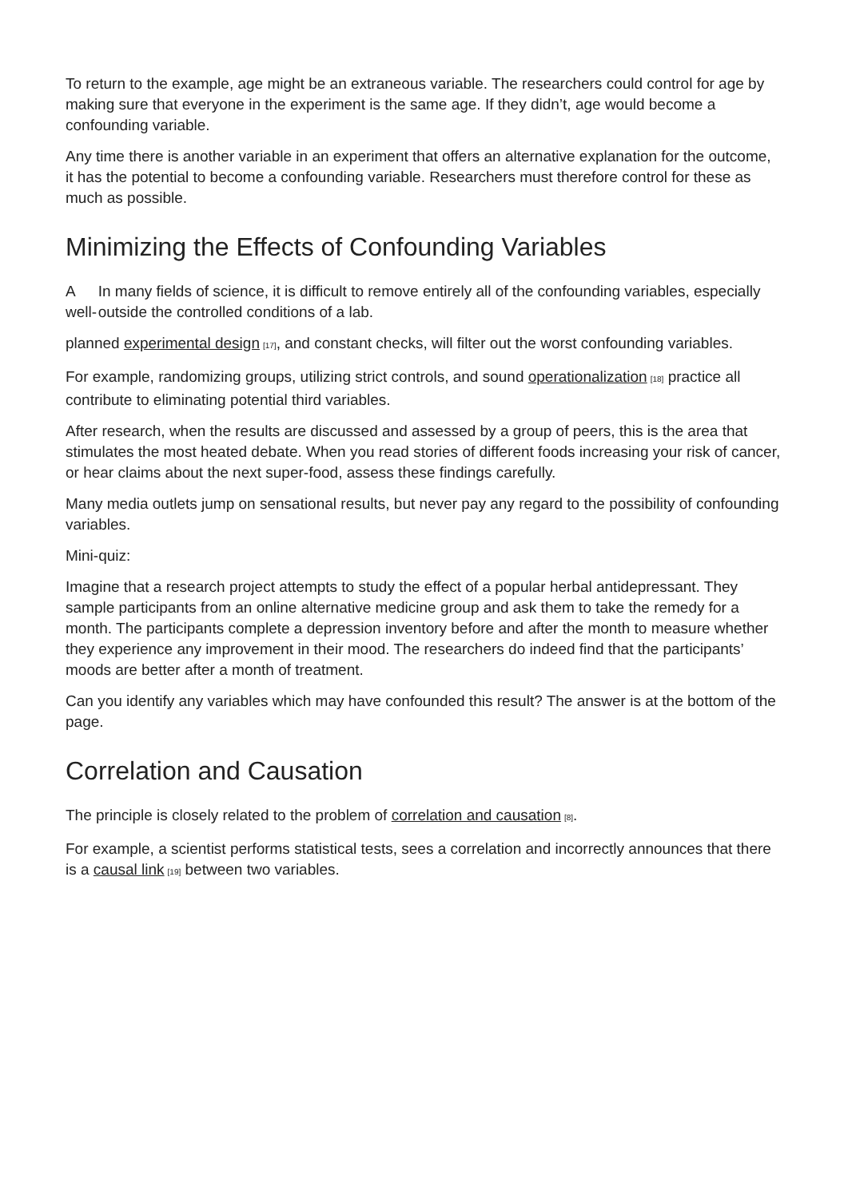To return to the example, age might be an extraneous variable. The researchers could control for age by making sure that everyone in the experiment is the same age. If they didn’t, age would become a confounding variable.
Any time there is another variable in an experiment that offers an alternative explanation for the outcome, it has the potential to become a confounding variable. Researchers must therefore control for these as much as possible.
Minimizing the Effects of Confounding Variables
A well-
In many fields of science, it is difficult to remove entirely all of the confounding variables, especially outside the controlled conditions of a lab.
planned experimental design [17], and constant checks, will filter out the worst confounding variables.
For example, randomizing groups, utilizing strict controls, and sound operationalization [18] practice all contribute to eliminating potential third variables.
After research, when the results are discussed and assessed by a group of peers, this is the area that stimulates the most heated debate. When you read stories of different foods increasing your risk of cancer, or hear claims about the next super-food, assess these findings carefully.
Many media outlets jump on sensational results, but never pay any regard to the possibility of confounding variables.
Mini-quiz:
Imagine that a research project attempts to study the effect of a popular herbal antidepressant. They sample participants from an online alternative medicine group and ask them to take the remedy for a month. The participants complete a depression inventory before and after the month to measure whether they experience any improvement in their mood. The researchers do indeed find that the participants’ moods are better after a month of treatment.
Can you identify any variables which may have confounded this result? The answer is at the bottom of the page.
Correlation and Causation
The principle is closely related to the problem of correlation and causation [8].
For example, a scientist performs statistical tests, sees a correlation and incorrectly announces that there is a causal link [19] between two variables.